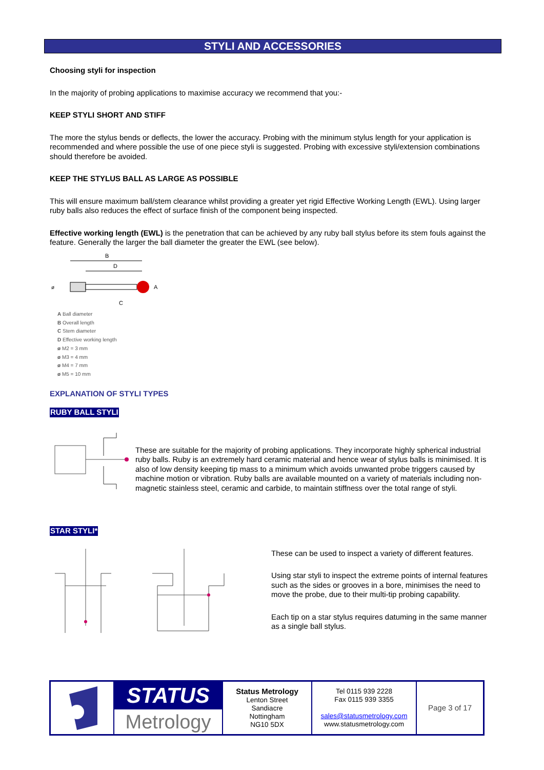STYLI AND ACCESSORIES
Choosing styli for inspection
In the majority of probing applications to maximise accuracy we recommend that you:-
KEEP STYLI SHORT AND STIFF
The more the stylus bends or deflects, the lower the accuracy. Probing with the minimum stylus length for your application is recommended and where possible the use of one piece styli is suggested. Probing with excessive styli/extension combinations should therefore be avoided.
KEEP THE STYLUS BALL AS LARGE AS POSSIBLE
This will ensure maximum ball/stem clearance whilst providing a greater yet rigid Effective Working Length (EWL). Using larger ruby balls also reduces the effect of surface finish of the component being inspected.
Effective working length (EWL) is the penetration that can be achieved by any ruby ball stylus before its stem fouls against the feature. Generally the larger the ball diameter the greater the EWL (see below).
B
D
ø
A
C
A Ball diameter
B Overall length
C Stem diameter
D Effective working length
ø M2 = 3 mm
ø M3 = 4 mm
ø M4 = 7 mm
ø M5 = 10 mm
EXPLANATION OF STYLI TYPES
RUBY BALL STYLI
These are suitable for the majority of probing applications. They incorporate highly spherical industrial ruby balls. Ruby is an extremely hard ceramic material and hence wear of stylus balls is minimised. It is also of low density keeping tip mass to a minimum which avoids unwanted probe triggers caused by machine motion or vibration. Ruby balls are available mounted on a variety of materials including non-magnetic stainless steel, ceramic and carbide, to maintain stiffness over the total range of styli.
STAR STYLI*
These can be used to inspect a variety of different features.
Using star styli to inspect the extreme points of internal features such as the sides or grooves in a bore, minimises the need to move the probe, due to their multi-tip probing capability.
Each tip on a star stylus requires datuming in the same manner as a single ball stylus.
| | STATUS Metrology | Status Metrology Lenton Street Sandiacre Nottingham NG10 5DX | Tel 0115 939 2228 Fax 0115 939 3355 sales@statusmetrology.com www.statusmetrology.com | Page 3 of 17 |